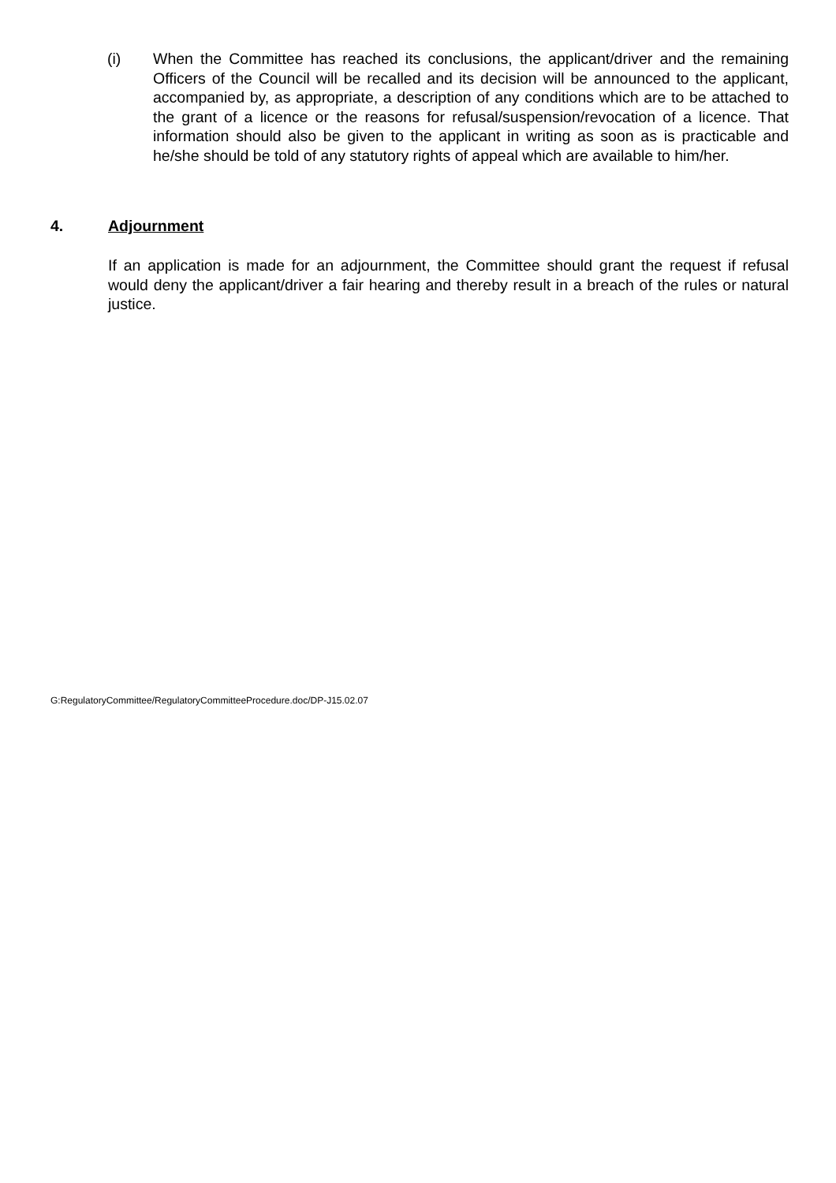(i) When the Committee has reached its conclusions, the applicant/driver and the remaining Officers of the Council will be recalled and its decision will be announced to the applicant, accompanied by, as appropriate, a description of any conditions which are to be attached to the grant of a licence or the reasons for refusal/suspension/revocation of a licence. That information should also be given to the applicant in writing as soon as is practicable and he/she should be told of any statutory rights of appeal which are available to him/her.
4. Adjournment
If an application is made for an adjournment, the Committee should grant the request if refusal would deny the applicant/driver a fair hearing and thereby result in a breach of the rules or natural justice.
G:RegulatoryCommittee/RegulatoryCommitteeProcedure.doc/DP-J15.02.07